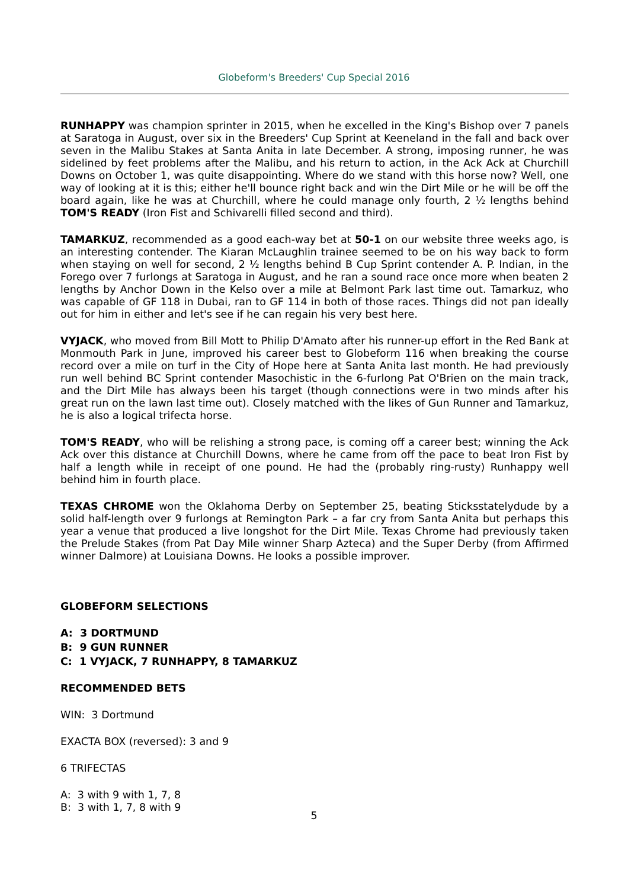Globeform's Breeders' Cup Special 2016
RUNHAPPY was champion sprinter in 2015, when he excelled in the King's Bishop over 7 panels at Saratoga in August, over six in the Breeders' Cup Sprint at Keeneland in the fall and back over seven in the Malibu Stakes at Santa Anita in late December. A strong, imposing runner, he was sidelined by feet problems after the Malibu, and his return to action, in the Ack Ack at Churchill Downs on October 1, was quite disappointing. Where do we stand with this horse now? Well, one way of looking at it is this; either he'll bounce right back and win the Dirt Mile or he will be off the board again, like he was at Churchill, where he could manage only fourth, 2 ½ lengths behind TOM'S READY (Iron Fist and Schivarelli filled second and third).
TAMARKUZ, recommended as a good each-way bet at 50-1 on our website three weeks ago, is an interesting contender. The Kiaran McLaughlin trainee seemed to be on his way back to form when staying on well for second, 2 ½ lengths behind B Cup Sprint contender A. P. Indian, in the Forego over 7 furlongs at Saratoga in August, and he ran a sound race once more when beaten 2 lengths by Anchor Down in the Kelso over a mile at Belmont Park last time out. Tamarkuz, who was capable of GF 118 in Dubai, ran to GF 114 in both of those races. Things did not pan ideally out for him in either and let's see if he can regain his very best here.
VYJACK, who moved from Bill Mott to Philip D'Amato after his runner-up effort in the Red Bank at Monmouth Park in June, improved his career best to Globeform 116 when breaking the course record over a mile on turf in the City of Hope here at Santa Anita last month. He had previously run well behind BC Sprint contender Masochistic in the 6-furlong Pat O'Brien on the main track, and the Dirt Mile has always been his target (though connections were in two minds after his great run on the lawn last time out). Closely matched with the likes of Gun Runner and Tamarkuz, he is also a logical trifecta horse.
TOM'S READY, who will be relishing a strong pace, is coming off a career best; winning the Ack Ack over this distance at Churchill Downs, where he came from off the pace to beat Iron Fist by half a length while in receipt of one pound. He had the (probably ring-rusty) Runhappy well behind him in fourth place.
TEXAS CHROME won the Oklahoma Derby on September 25, beating Sticksstatelydude by a solid half-length over 9 furlongs at Remington Park – a far cry from Santa Anita but perhaps this year a venue that produced a live longshot for the Dirt Mile. Texas Chrome had previously taken the Prelude Stakes (from Pat Day Mile winner Sharp Azteca) and the Super Derby (from Affirmed winner Dalmore) at Louisiana Downs. He looks a possible improver.
GLOBEFORM SELECTIONS
A: 3 DORTMUND
B: 9 GUN RUNNER
C: 1 VYJACK, 7 RUNHAPPY, 8 TAMARKUZ
RECOMMENDED BETS
WIN: 3 Dortmund
EXACTA BOX (reversed): 3 and 9
6 TRIFECTAS
A: 3 with 9 with 1, 7, 8
B: 3 with 1, 7, 8 with 9
5